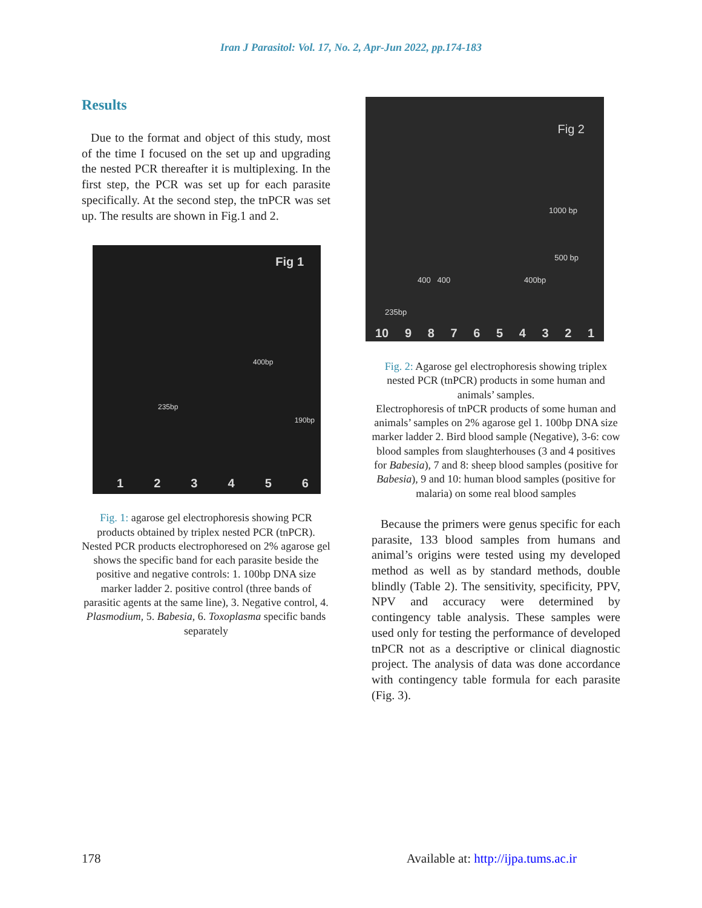Iran J Parasitol: Vol. 17, No. 2, Apr-Jun 2022, pp.174-183
Results
Due to the format and object of this study, most of the time I focused on the set up and upgrading the nested PCR thereafter it is multiplexing. In the first step, the PCR was set up for each parasite specifically. At the second step, the tnPCR was set up. The results are shown in Fig.1 and 2.
Fig 1
235bp
400bp
190bp
1 2 3 4 5 6
Fig. 1: agarose gel electrophoresis showing PCR products obtained by triplex nested PCR (tnPCR). Nested PCR products electrophoresed on 2% agarose gel shows the specific band for each parasite beside the positive and negative controls: 1. 100bp DNA size marker ladder 2. positive control (three bands of parasitic agents at the same line), 3. Negative control, 4. Plasmodium, 5. Babesia, 6. Toxoplasma specific bands separately
Fig 2
1000 bp
500 bp
400 400 400bp
235bp
10 9 8 7 6 5 4 3 2 1
Fig. 2: Agarose gel electrophoresis showing triplex nested PCR (tnPCR) products in some human and animals’ samples.
Electrophoresis of tnPCR products of some human and animals’ samples on 2% agarose gel 1. 100bp DNA size marker ladder 2. Bird blood sample (Negative), 3-6: cow blood samples from slaughterhouses (3 and 4 positives for Babesia), 7 and 8: sheep blood samples (positive for Babesia), 9 and 10: human blood samples (positive for malaria) on some real blood samples
Because the primers were genus specific for each parasite, 133 blood samples from humans and animal’s origins were tested using my developed method as well as by standard methods, double blindly (Table 2). The sensitivity, specificity, PPV, NPV and accuracy were determined by contingency table analysis. These samples were used only for testing the performance of developed tnPCR not as a descriptive or clinical diagnostic project. The analysis of data was done accordance with contingency table formula for each parasite (Fig. 3).
178 Available at: http://ijpa.tums.ac.ir